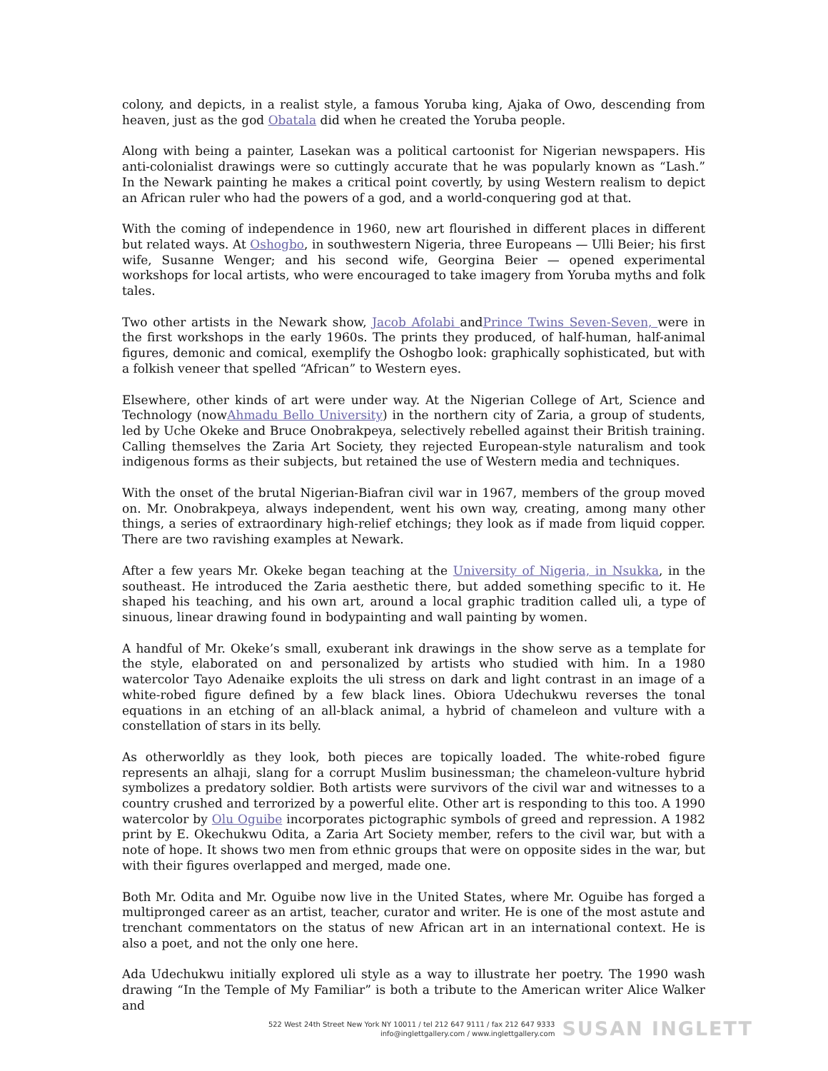colony, and depicts, in a realist style, a famous Yoruba king, Ajaka of Owo, descending from heaven, just as the god Obatala did when he created the Yoruba people.
Along with being a painter, Lasekan was a political cartoonist for Nigerian newspapers. His anti-colonialist drawings were so cuttingly accurate that he was popularly known as “Lash.” In the Newark painting he makes a critical point covertly, by using Western realism to depict an African ruler who had the powers of a god, and a world-conquering god at that.
With the coming of independence in 1960, new art flourished in different places in different but related ways. At Oshogbo, in southwestern Nigeria, three Europeans — Ulli Beier; his first wife, Susanne Wenger; and his second wife, Georgina Beier — opened experimental workshops for local artists, who were encouraged to take imagery from Yoruba myths and folk tales.
Two other artists in the Newark show, Jacob Afolabi andPrince Twins Seven-Seven, were in the first workshops in the early 1960s. The prints they produced, of half-human, half-animal figures, demonic and comical, exemplify the Oshogbo look: graphically sophisticated, but with a folkish veneer that spelled “African” to Western eyes.
Elsewhere, other kinds of art were under way. At the Nigerian College of Art, Science and Technology (nowAhmadu Bello University) in the northern city of Zaria, a group of students, led by Uche Okeke and Bruce Onobrakpeya, selectively rebelled against their British training. Calling themselves the Zaria Art Society, they rejected European-style naturalism and took indigenous forms as their subjects, but retained the use of Western media and techniques.
With the onset of the brutal Nigerian-Biafran civil war in 1967, members of the group moved on. Mr. Onobrakpeya, always independent, went his own way, creating, among many other things, a series of extraordinary high-relief etchings; they look as if made from liquid copper. There are two ravishing examples at Newark.
After a few years Mr. Okeke began teaching at the University of Nigeria, in Nsukka, in the southeast. He introduced the Zaria aesthetic there, but added something specific to it. He shaped his teaching, and his own art, around a local graphic tradition called uli, a type of sinuous, linear drawing found in bodypainting and wall painting by women.
A handful of Mr. Okeke’s small, exuberant ink drawings in the show serve as a template for the style, elaborated on and personalized by artists who studied with him. In a 1980 watercolor Tayo Adenaike exploits the uli stress on dark and light contrast in an image of a white-robed figure defined by a few black lines. Obiora Udechukwu reverses the tonal equations in an etching of an all-black animal, a hybrid of chameleon and vulture with a constellation of stars in its belly.
As otherworldly as they look, both pieces are topically loaded. The white-robed figure represents an alhaji, slang for a corrupt Muslim businessman; the chameleon-vulture hybrid symbolizes a predatory soldier. Both artists were survivors of the civil war and witnesses to a country crushed and terrorized by a powerful elite. Other art is responding to this too. A 1990 watercolor by Olu Oguibe incorporates pictographic symbols of greed and repression. A 1982 print by E. Okechukwu Odita, a Zaria Art Society member, refers to the civil war, but with a note of hope. It shows two men from ethnic groups that were on opposite sides in the war, but with their figures overlapped and merged, made one.
Both Mr. Odita and Mr. Oguibe now live in the United States, where Mr. Oguibe has forged a multipronged career as an artist, teacher, curator and writer. He is one of the most astute and trenchant commentators on the status of new African art in an international context. He is also a poet, and not the only one here.
Ada Udechukwu initially explored uli style as a way to illustrate her poetry. The 1990 wash drawing “In the Temple of My Familiar” is both a tribute to the American writer Alice Walker and
522 West 24th Street New York NY 10011 / tel 212 647 9111 / fax 212 647 9333
info@inglettgallery.com / www.inglettgallery.com
SUSAN INGLETT